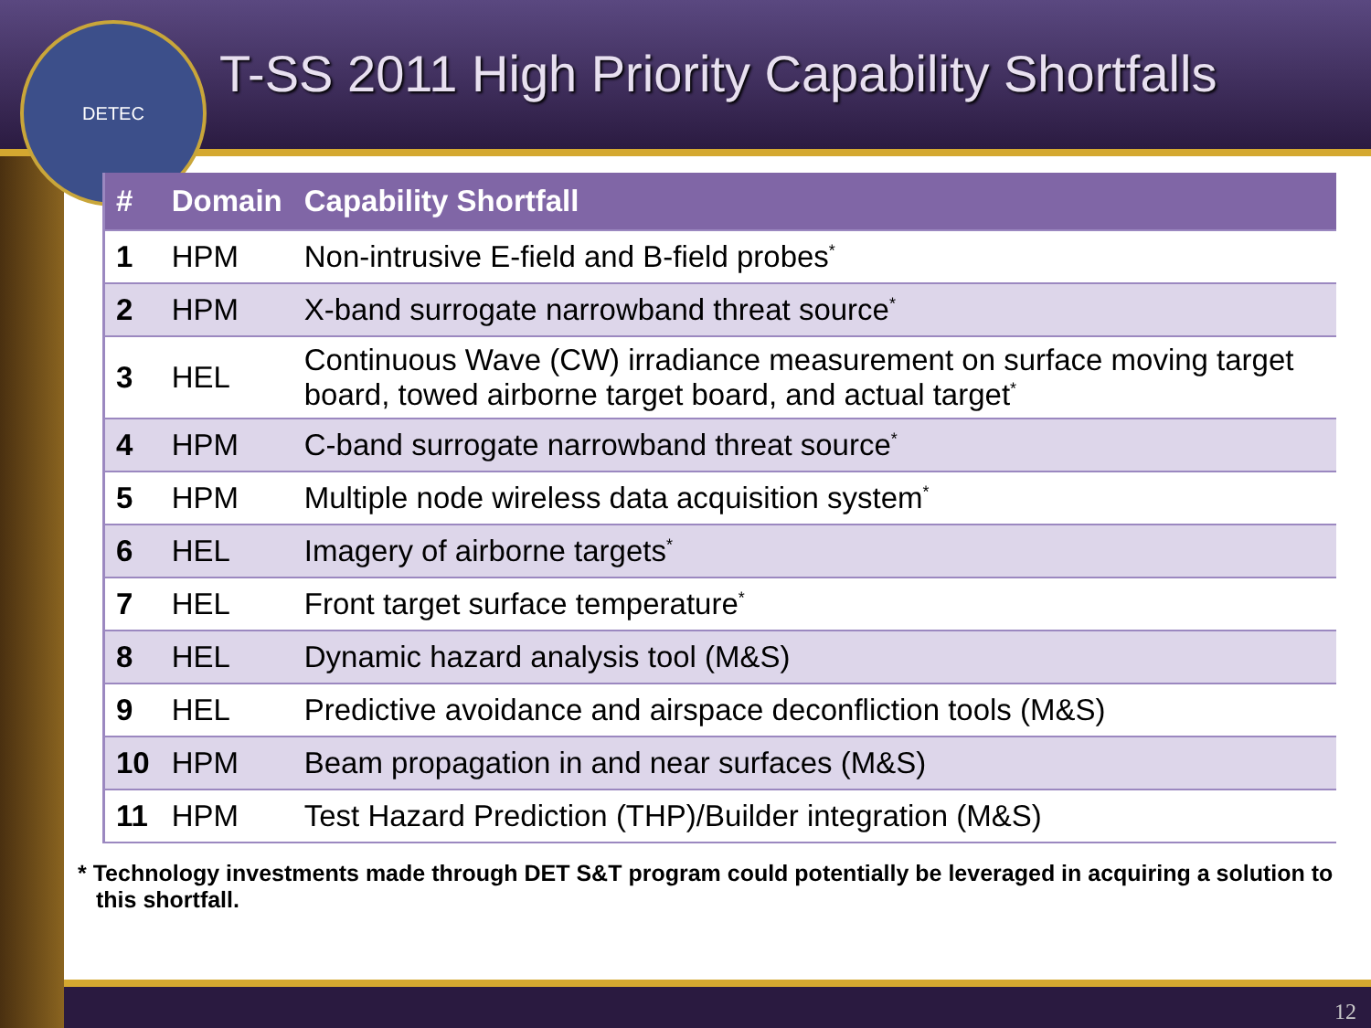DETEC
T-SS 2011 High Priority Capability Shortfalls
| # | Domain | Capability Shortfall |
| --- | --- | --- |
| 1 | HPM | Non-intrusive E-field and B-field probes<sup>*</sup> |
| 2 | HPM | X-band surrogate narrowband threat source<sup>*</sup> |
| 3 | HEL | Continuous Wave (CW) irradiance measurement on surface moving target board, towed airborne target board, and actual target<sup>*</sup> |
| 4 | HPM | C-band surrogate narrowband threat source<sup>*</sup> |
| 5 | HPM | Multiple node wireless data acquisition system<sup>*</sup> |
| 6 | HEL | Imagery of airborne targets<sup>*</sup> |
| 7 | HEL | Front target surface temperature<sup>*</sup> |
| 8 | HEL | Dynamic hazard analysis tool (M&S) |
| 9 | HEL | Predictive avoidance and airspace deconfliction tools (M&S) |
| 10 | HPM | Beam propagation in and near surfaces (M&S) |
| 11 | HPM | Test Hazard Prediction (THP)/Builder integration (M&S) |
* Technology investments made through DET S&T program could potentially be leveraged in acquiring a solution to this shortfall.
12